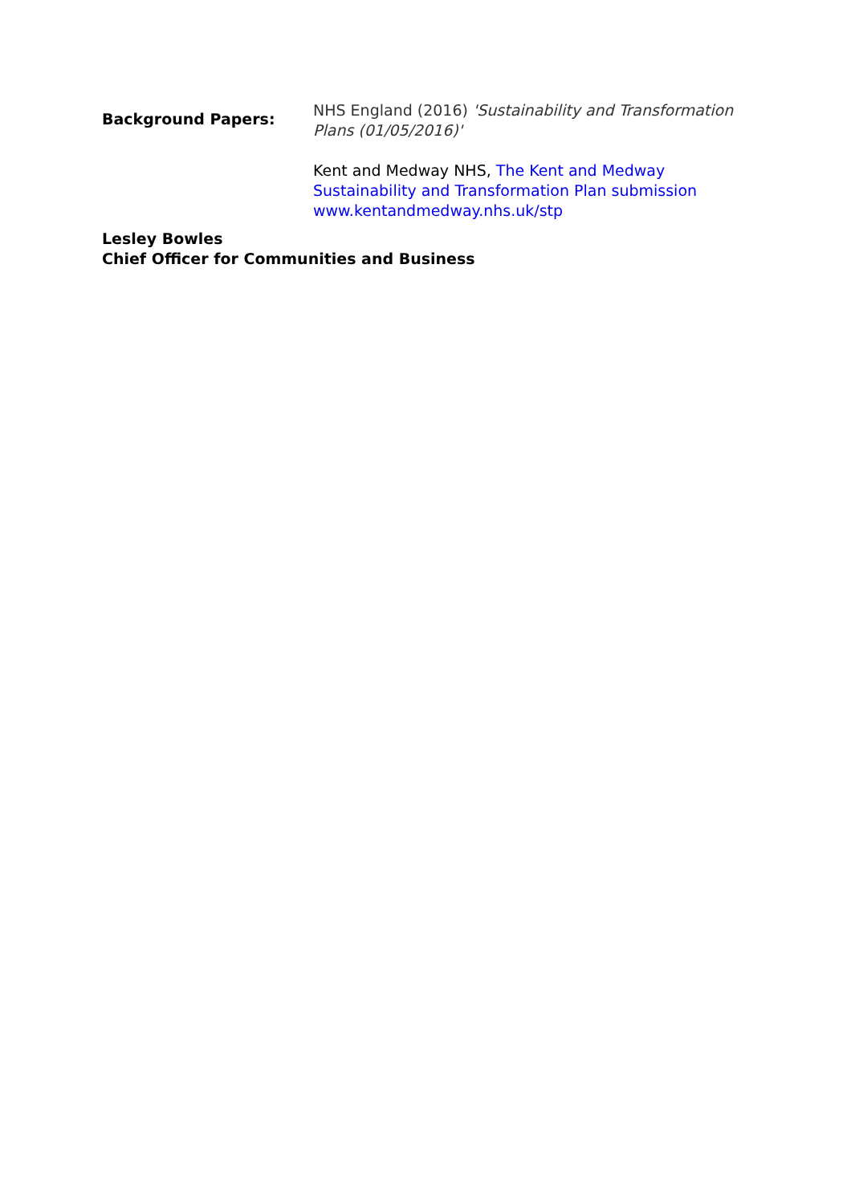Background Papers:
NHS England (2016) 'Sustainability and Transformation Plans (01/05/2016)'
Kent and Medway NHS, The Kent and Medway Sustainability and Transformation Plan submission www.kentandmedway.nhs.uk/stp
Lesley Bowles
Chief Officer for Communities and Business